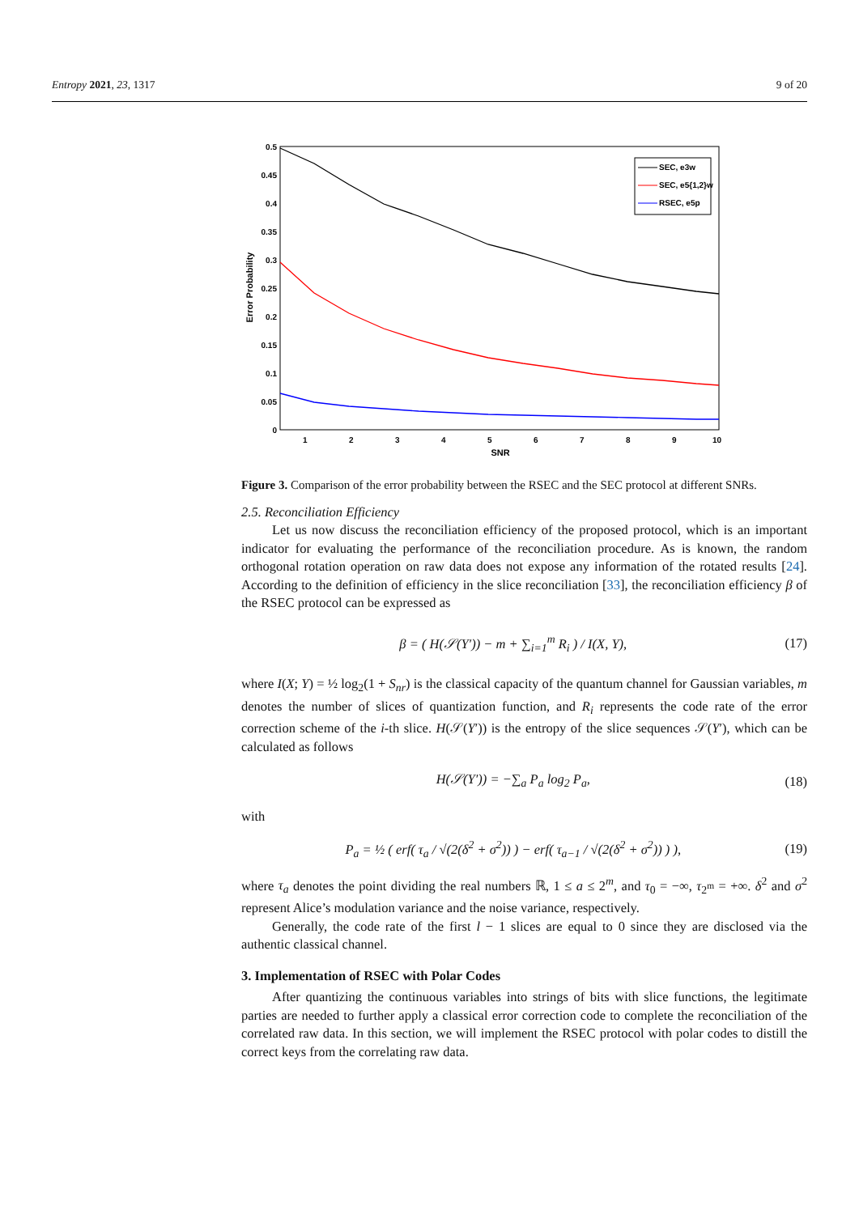Entropy 2021, 23, 1317 9 of 20
0.5
0.45
0.4
0.35
0.3
0.25
0.2
0.15
0.1
0.05
0
1
2
3
4
5
6
7
8
9
10
SNR
Error Probability
SEC, e3w
SEC, e5{1,2}w
RSEC, e5p
Figure 3. Comparison of the error probability between the RSEC and the SEC protocol at different SNRs.
2.5. Reconciliation Efficiency
Let us now discuss the reconciliation efficiency of the proposed protocol, which is an important indicator for evaluating the performance of the reconciliation procedure. As is known, the random orthogonal rotation operation on raw data does not expose any information of the rotated results [24]. According to the definition of efficiency in the slice reconciliation [33], the reconciliation efficiency β of the RSEC protocol can be expressed as
β = ( H(𝒮(Y′)) − m + ∑<sub>i=1</sub><sup>m</sup> R<sub>i</sub> ) / I(X, Y), (17)
where I(X; Y) = ½ log<sub>2</sub>(1 + S<sub>nr</sub>) is the classical capacity of the quantum channel for Gaussian variables, m denotes the number of slices of quantization function, and R<sub>i</sub> represents the code rate of the error correction scheme of the i-th slice. H(𝒮(Y′)) is the entropy of the slice sequences 𝒮(Y′), which can be calculated as follows
H(𝒮(Y′)) = −∑<sub>a</sub> P<sub>a</sub> log<sub>2</sub> P<sub>a</sub>, (18)
with
P<sub>a</sub> = ½ ( erf( τ<sub>a</sub> / √(2(δ<sup>2</sup> + σ<sup>2</sup>)) ) − erf( τ<sub>a−1</sub> / √(2(δ<sup>2</sup> + σ<sup>2</sup>)) ) ), (19)
where τ<sub>a</sub> denotes the point dividing the real numbers ℝ, 1 ≤ a ≤ 2<sup>m</sup>, and τ<sub>0</sub> = −∞, τ<sub>2<sup>m</sup></sub> = +∞. δ<sup>2</sup> and σ<sup>2</sup> represent Alice’s modulation variance and the noise variance, respectively.
Generally, the code rate of the first l − 1 slices are equal to 0 since they are disclosed via the authentic classical channel.
3. Implementation of RSEC with Polar Codes
After quantizing the continuous variables into strings of bits with slice functions, the legitimate parties are needed to further apply a classical error correction code to complete the reconciliation of the correlated raw data. In this section, we will implement the RSEC protocol with polar codes to distill the correct keys from the correlating raw data.